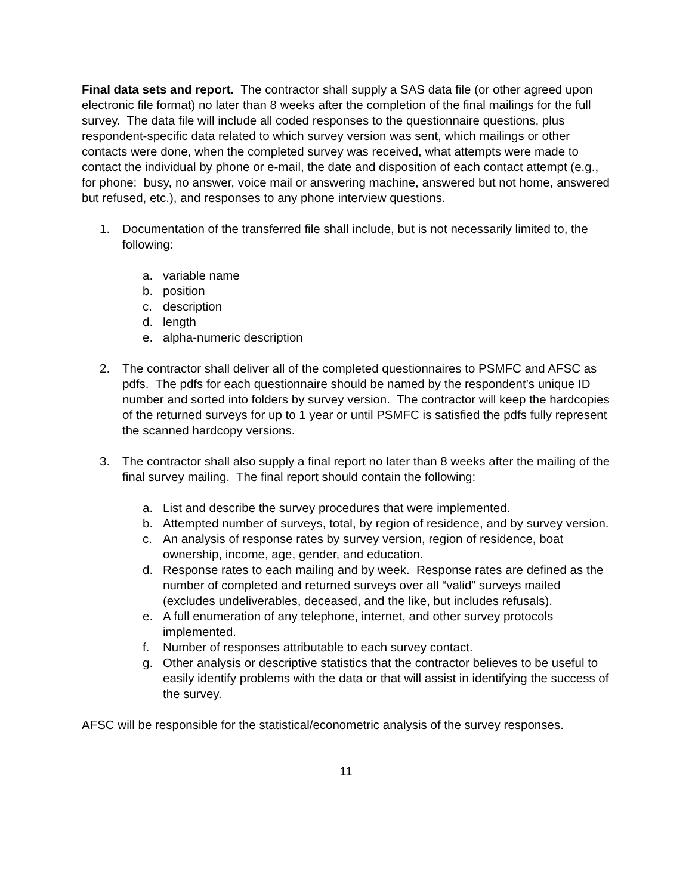Final data sets and report. The contractor shall supply a SAS data file (or other agreed upon electronic file format) no later than 8 weeks after the completion of the final mailings for the full survey. The data file will include all coded responses to the questionnaire questions, plus respondent-specific data related to which survey version was sent, which mailings or other contacts were done, when the completed survey was received, what attempts were made to contact the individual by phone or e-mail, the date and disposition of each contact attempt (e.g., for phone: busy, no answer, voice mail or answering machine, answered but not home, answered but refused, etc.), and responses to any phone interview questions.
1. Documentation of the transferred file shall include, but is not necessarily limited to, the following:
a. variable name
b. position
c. description
d. length
e. alpha-numeric description
2. The contractor shall deliver all of the completed questionnaires to PSMFC and AFSC as pdfs. The pdfs for each questionnaire should be named by the respondent’s unique ID number and sorted into folders by survey version. The contractor will keep the hardcopies of the returned surveys for up to 1 year or until PSMFC is satisfied the pdfs fully represent the scanned hardcopy versions.
3. The contractor shall also supply a final report no later than 8 weeks after the mailing of the final survey mailing. The final report should contain the following:
a. List and describe the survey procedures that were implemented.
b. Attempted number of surveys, total, by region of residence, and by survey version.
c. An analysis of response rates by survey version, region of residence, boat ownership, income, age, gender, and education.
d. Response rates to each mailing and by week. Response rates are defined as the number of completed and returned surveys over all “valid” surveys mailed (excludes undeliverables, deceased, and the like, but includes refusals).
e. A full enumeration of any telephone, internet, and other survey protocols implemented.
f. Number of responses attributable to each survey contact.
g. Other analysis or descriptive statistics that the contractor believes to be useful to easily identify problems with the data or that will assist in identifying the success of the survey.
AFSC will be responsible for the statistical/econometric analysis of the survey responses.
11